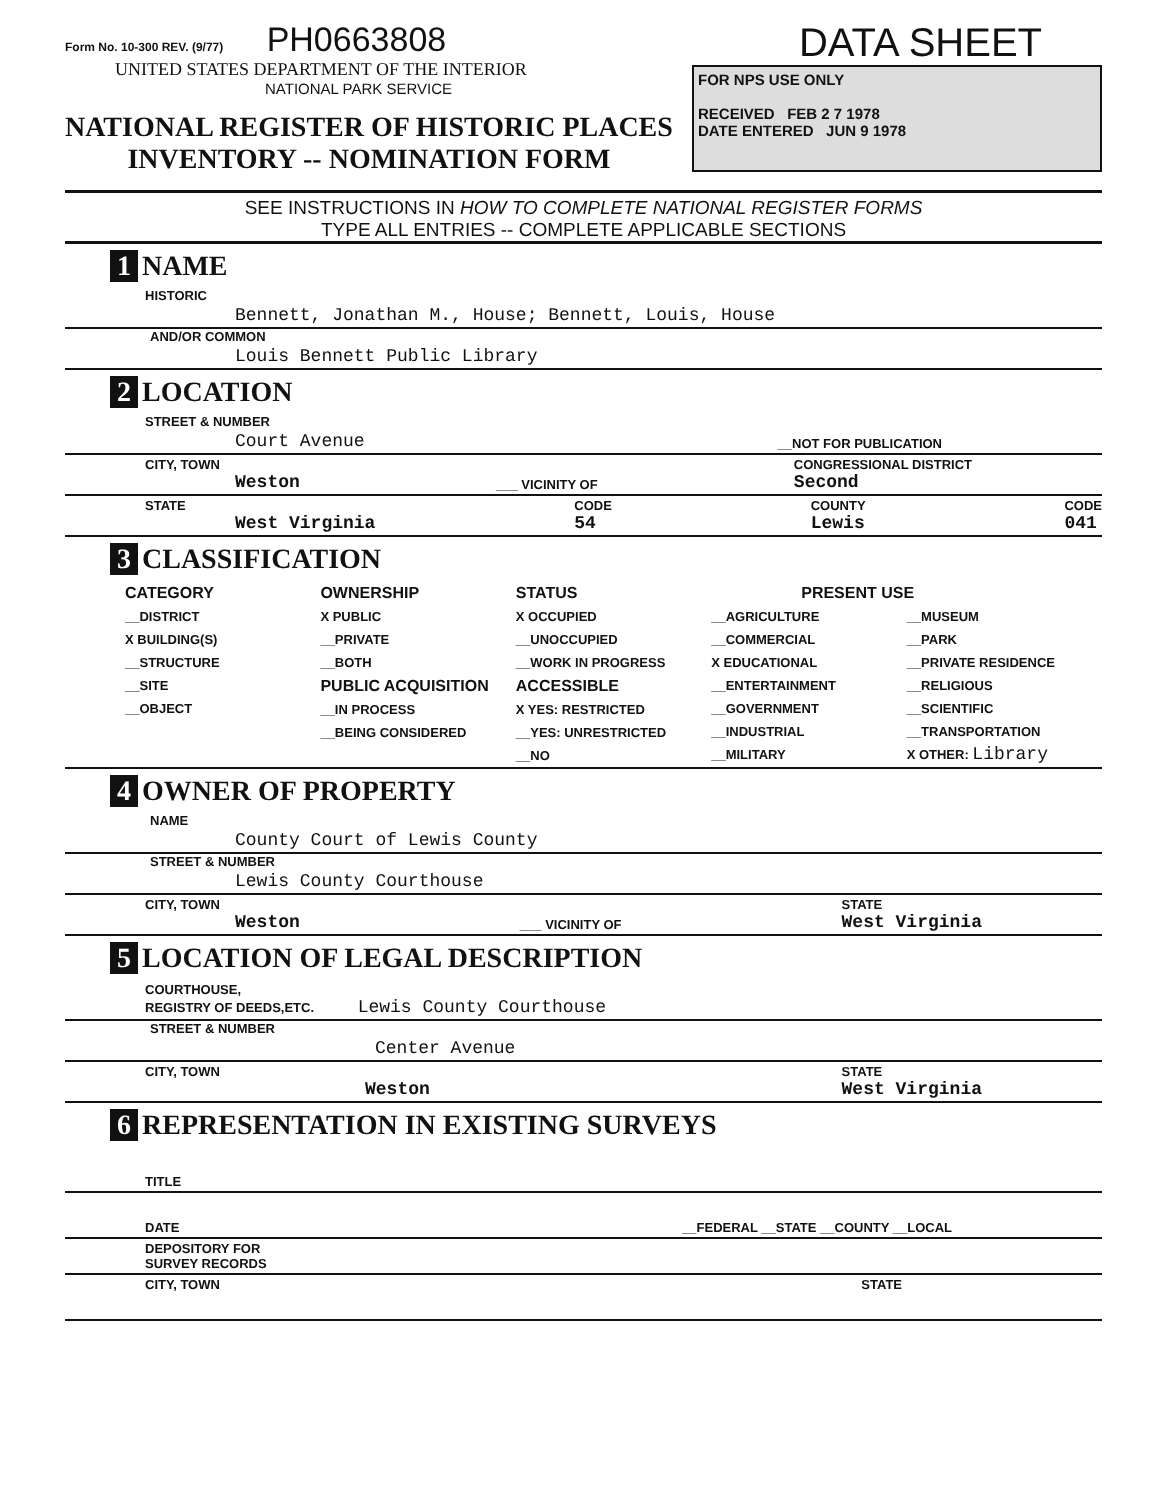Form No. 10-300 REV. (9/77) PH0663808
UNITED STATES DEPARTMENT OF THE INTERIOR
NATIONAL PARK SERVICE
NATIONAL REGISTER OF HISTORIC PLACES
INVENTORY -- NOMINATION FORM
DATA SHEET
FOR NPS USE ONLY
RECEIVED FEB 2 7 1978
DATE ENTERED JUN 9 1978
SEE INSTRUCTIONS IN HOW TO COMPLETE NATIONAL REGISTER FORMS
TYPE ALL ENTRIES -- COMPLETE APPLICABLE SECTIONS
1 NAME
HISTORIC
Bennett, Jonathan M., House; Bennett, Louis, House
AND/OR COMMON
Louis Bennett Public Library
2 LOCATION
STREET & NUMBER
Court Avenue __NOT FOR PUBLICATION
CITY, TOWN
Weston ___ VICINITY OF CONGRESSIONAL DISTRICT
Second
STATE
West Virginia CODE
54 COUNTY
Lewis CODE
041
3 CLASSIFICATION
CATEGORY
__DISTRICT
X BUILDING(S)
__STRUCTURE
__SITE
__OBJECT
OWNERSHIP
X PUBLIC
__PRIVATE
__BOTH
PUBLIC ACQUISITION
__IN PROCESS
__BEING CONSIDERED
STATUS
X OCCUPIED
__UNOCCUPIED
__WORK IN PROGRESS
ACCESSIBLE
X YES: RESTRICTED
__YES: UNRESTRICTED
__NO
PRESENT USE
__AGRICULTURE
__COMMERCIAL
X EDUCATIONAL
__ENTERTAINMENT
__GOVERNMENT
__INDUSTRIAL
__MILITARY
__MUSEUM
__PARK
__PRIVATE RESIDENCE
__RELIGIOUS
__SCIENTIFIC
__TRANSPORTATION
X OTHER: Library
4 OWNER OF PROPERTY
NAME
County Court of Lewis County
STREET & NUMBER
Lewis County Courthouse
CITY, TOWN
Weston ___ VICINITY OF STATE
West Virginia
5 LOCATION OF LEGAL DESCRIPTION
COURTHOUSE,
REGISTRY OF DEEDS,ETC. Lewis County Courthouse
STREET & NUMBER
Center Avenue
CITY, TOWN
Weston STATE
West Virginia
6 REPRESENTATION IN EXISTING SURVEYS
TITLE
DATE __FEDERAL __STATE __COUNTY __LOCAL
DEPOSITORY FOR
SURVEY RECORDS
CITY, TOWN STATE